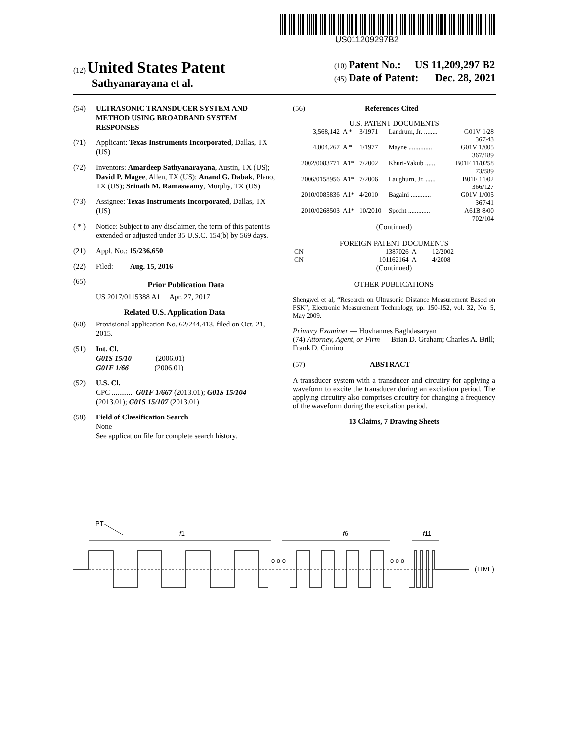US011209297B2
(12) United States Patent
Sathyanarayana et al.
(10) Patent No.: US 11,209,297 B2
(45) Date of Patent: Dec. 28, 2021
(54) ULTRASONIC TRANSDUCER SYSTEM AND METHOD USING BROADBAND SYSTEM RESPONSES
(71) Applicant: Texas Instruments Incorporated, Dallas, TX (US)
(72) Inventors: Amardeep Sathyanarayana, Austin, TX (US); David P. Magee, Allen, TX (US); Anand G. Dabak, Plano, TX (US); Srinath M. Ramaswamy, Murphy, TX (US)
(73) Assignee: Texas Instruments Incorporated, Dallas, TX (US)
( * ) Notice: Subject to any disclaimer, the term of this patent is extended or adjusted under 35 U.S.C. 154(b) by 569 days.
(21) Appl. No.: 15/236,650
(22) Filed: Aug. 15, 2016
(65)
Prior Publication Data
US 2017/0115388 A1 Apr. 27, 2017
Related U.S. Application Data
(60) Provisional application No. 62/244,413, filed on Oct. 21, 2015.
(51) Int. Cl.
G01S 15/10 (2006.01)
G01F 1/66 (2006.01)
(52) U.S. Cl.
CPC ............ G01F 1/667 (2013.01); G01S 15/104 (2013.01); G01S 15/107 (2013.01)
(58) Field of Classification Search
None
See application file for complete search history.
(56) References Cited
U.S. PATENT DOCUMENTS
| 3,568,142 | A * | 3/1971 | Landrum, Jr. ........ | G01V 1/28 367/43 |
| 4,004,267 | A * | 1/1977 | Mayne .............. | G01V 1/005 367/189 |
| 2002/0083771 | A1* | 7/2002 | Khuri-Yakub ...... | B01F 11/0258 73/589 |
| 2006/0158956 | A1* | 7/2006 | Laughurn, Jr. ...... | B01F 11/02 366/127 |
| 2010/0085836 | A1* | 4/2010 | Bagaini ............ | G01V 1/005 367/41 |
| 2010/0268503 | A1* | 10/2010 | Specht ............. | A61B 8/00 702/104 |
(Continued)
FOREIGN PATENT DOCUMENTS
| CN | 1387026 | A | 12/2002 |
| CN | 101162164 | A | 4/2008 |
(Continued)
OTHER PUBLICATIONS
Shengwei et al, “Research on Ultrasonic Distance Measurement Based on FSK”, Electronic Measurement Technology, pp. 150-152, vol. 32, No. 5, May 2009.
Primary Examiner — Hovhannes Baghdasaryan
(74) Attorney, Agent, or Firm — Brian D. Graham; Charles A. Brill; Frank D. Cimino
(57) ABSTRACT
A transducer system with a transducer and circuitry for applying a waveform to excite the transducer during an excitation period. The applying circuitry also comprises circuitry for changing a frequency of the waveform during the excitation period.
13 Claims, 7 Drawing Sheets
PT
f1
f6
f11
o o o
o o o
(TIME)